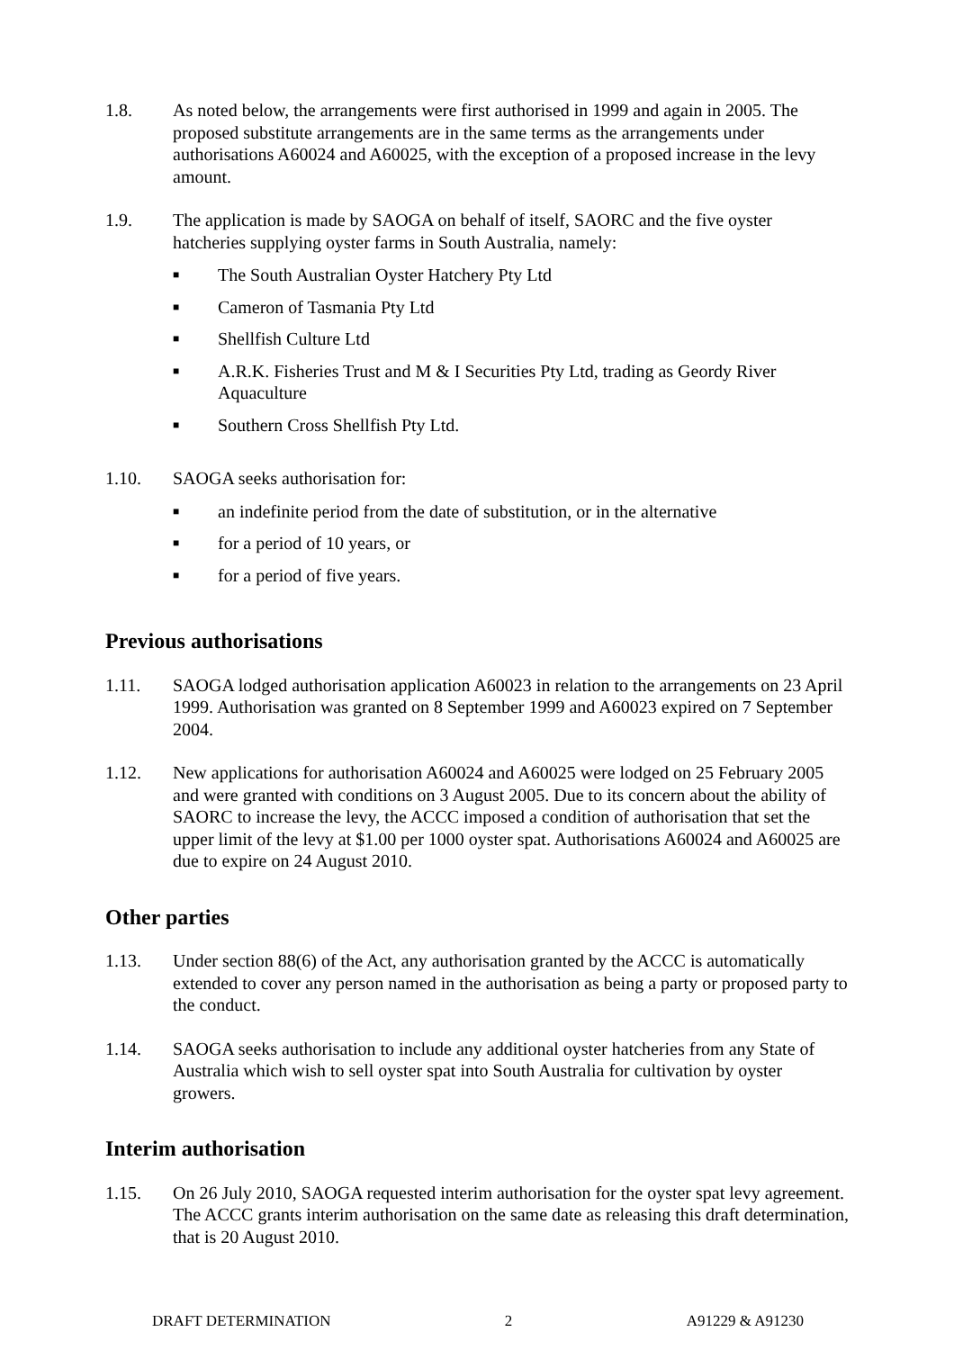1.8. As noted below, the arrangements were first authorised in 1999 and again in 2005. The proposed substitute arrangements are in the same terms as the arrangements under authorisations A60024 and A60025, with the exception of a proposed increase in the levy amount.
1.9. The application is made by SAOGA on behalf of itself, SAORC and the five oyster hatcheries supplying oyster farms in South Australia, namely:
■ The South Australian Oyster Hatchery Pty Ltd
■ Cameron of Tasmania Pty Ltd
■ Shellfish Culture Ltd
■ A.R.K. Fisheries Trust and M & I Securities Pty Ltd, trading as Geordy River Aquaculture
■ Southern Cross Shellfish Pty Ltd.
1.10. SAOGA seeks authorisation for:
■ an indefinite period from the date of substitution, or in the alternative
■ for a period of 10 years, or
■ for a period of five years.
Previous authorisations
1.11. SAOGA lodged authorisation application A60023 in relation to the arrangements on 23 April 1999. Authorisation was granted on 8 September 1999 and A60023 expired on 7 September 2004.
1.12. New applications for authorisation A60024 and A60025 were lodged on 25 February 2005 and were granted with conditions on 3 August 2005. Due to its concern about the ability of SAORC to increase the levy, the ACCC imposed a condition of authorisation that set the upper limit of the levy at $1.00 per 1000 oyster spat. Authorisations A60024 and A60025 are due to expire on 24 August 2010.
Other parties
1.13. Under section 88(6) of the Act, any authorisation granted by the ACCC is automatically extended to cover any person named in the authorisation as being a party or proposed party to the conduct.
1.14. SAOGA seeks authorisation to include any additional oyster hatcheries from any State of Australia which wish to sell oyster spat into South Australia for cultivation by oyster growers.
Interim authorisation
1.15. On 26 July 2010, SAOGA requested interim authorisation for the oyster spat levy agreement. The ACCC grants interim authorisation on the same date as releasing this draft determination, that is 20 August 2010.
DRAFT DETERMINATION 2 A91229 & A91230